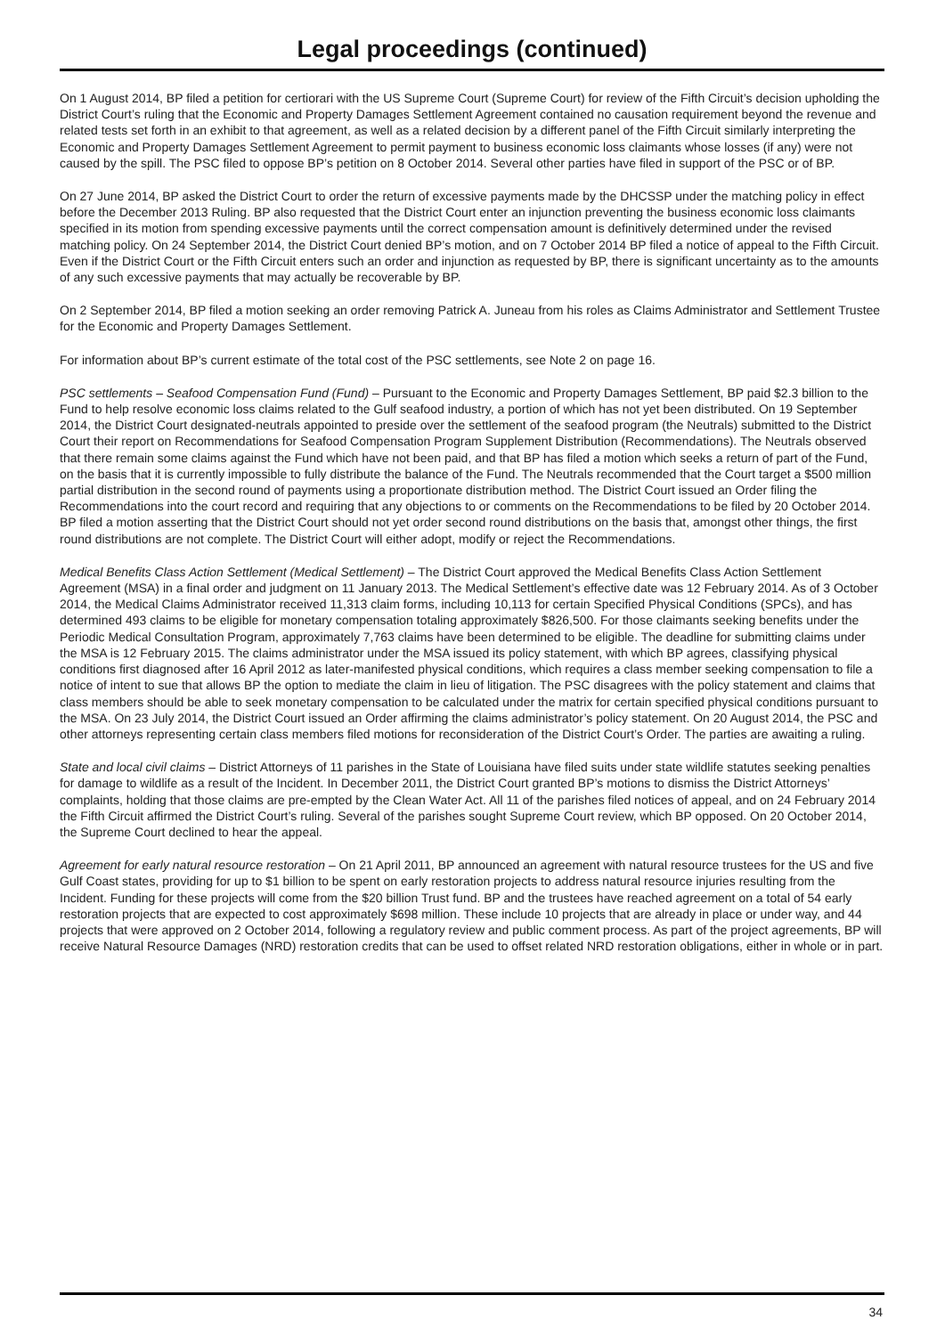Legal proceedings (continued)
On 1 August 2014, BP filed a petition for certiorari with the US Supreme Court (Supreme Court) for review of the Fifth Circuit’s decision upholding the District Court’s ruling that the Economic and Property Damages Settlement Agreement contained no causation requirement beyond the revenue and related tests set forth in an exhibit to that agreement, as well as a related decision by a different panel of the Fifth Circuit similarly interpreting the Economic and Property Damages Settlement Agreement to permit payment to business economic loss claimants whose losses (if any) were not caused by the spill. The PSC filed to oppose BP’s petition on 8 October 2014. Several other parties have filed in support of the PSC or of BP.
On 27 June 2014, BP asked the District Court to order the return of excessive payments made by the DHCSSP under the matching policy in effect before the December 2013 Ruling. BP also requested that the District Court enter an injunction preventing the business economic loss claimants specified in its motion from spending excessive payments until the correct compensation amount is definitively determined under the revised matching policy. On 24 September 2014, the District Court denied BP’s motion, and on 7 October 2014 BP filed a notice of appeal to the Fifth Circuit. Even if the District Court or the Fifth Circuit enters such an order and injunction as requested by BP, there is significant uncertainty as to the amounts of any such excessive payments that may actually be recoverable by BP.
On 2 September 2014, BP filed a motion seeking an order removing Patrick A. Juneau from his roles as Claims Administrator and Settlement Trustee for the Economic and Property Damages Settlement.
For information about BP’s current estimate of the total cost of the PSC settlements, see Note 2 on page 16.
PSC settlements – Seafood Compensation Fund (Fund) – Pursuant to the Economic and Property Damages Settlement, BP paid $2.3 billion to the Fund to help resolve economic loss claims related to the Gulf seafood industry, a portion of which has not yet been distributed. On 19 September 2014, the District Court designated-neutrals appointed to preside over the settlement of the seafood program (the Neutrals) submitted to the District Court their report on Recommendations for Seafood Compensation Program Supplement Distribution (Recommendations). The Neutrals observed that there remain some claims against the Fund which have not been paid, and that BP has filed a motion which seeks a return of part of the Fund, on the basis that it is currently impossible to fully distribute the balance of the Fund. The Neutrals recommended that the Court target a $500 million partial distribution in the second round of payments using a proportionate distribution method. The District Court issued an Order filing the Recommendations into the court record and requiring that any objections to or comments on the Recommendations to be filed by 20 October 2014. BP filed a motion asserting that the District Court should not yet order second round distributions on the basis that, amongst other things, the first round distributions are not complete. The District Court will either adopt, modify or reject the Recommendations.
Medical Benefits Class Action Settlement (Medical Settlement) – The District Court approved the Medical Benefits Class Action Settlement Agreement (MSA) in a final order and judgment on 11 January 2013. The Medical Settlement’s effective date was 12 February 2014. As of 3 October 2014, the Medical Claims Administrator received 11,313 claim forms, including 10,113 for certain Specified Physical Conditions (SPCs), and has determined 493 claims to be eligible for monetary compensation totaling approximately $826,500. For those claimants seeking benefits under the Periodic Medical Consultation Program, approximately 7,763 claims have been determined to be eligible. The deadline for submitting claims under the MSA is 12 February 2015. The claims administrator under the MSA issued its policy statement, with which BP agrees, classifying physical conditions first diagnosed after 16 April 2012 as later-manifested physical conditions, which requires a class member seeking compensation to file a notice of intent to sue that allows BP the option to mediate the claim in lieu of litigation. The PSC disagrees with the policy statement and claims that class members should be able to seek monetary compensation to be calculated under the matrix for certain specified physical conditions pursuant to the MSA. On 23 July 2014, the District Court issued an Order affirming the claims administrator’s policy statement. On 20 August 2014, the PSC and other attorneys representing certain class members filed motions for reconsideration of the District Court’s Order. The parties are awaiting a ruling.
State and local civil claims – District Attorneys of 11 parishes in the State of Louisiana have filed suits under state wildlife statutes seeking penalties for damage to wildlife as a result of the Incident. In December 2011, the District Court granted BP’s motions to dismiss the District Attorneys’ complaints, holding that those claims are pre-empted by the Clean Water Act. All 11 of the parishes filed notices of appeal, and on 24 February 2014 the Fifth Circuit affirmed the District Court’s ruling. Several of the parishes sought Supreme Court review, which BP opposed. On 20 October 2014, the Supreme Court declined to hear the appeal.
Agreement for early natural resource restoration – On 21 April 2011, BP announced an agreement with natural resource trustees for the US and five Gulf Coast states, providing for up to $1 billion to be spent on early restoration projects to address natural resource injuries resulting from the Incident. Funding for these projects will come from the $20 billion Trust fund. BP and the trustees have reached agreement on a total of 54 early restoration projects that are expected to cost approximately $698 million. These include 10 projects that are already in place or under way, and 44 projects that were approved on 2 October 2014, following a regulatory review and public comment process. As part of the project agreements, BP will receive Natural Resource Damages (NRD) restoration credits that can be used to offset related NRD restoration obligations, either in whole or in part.
34